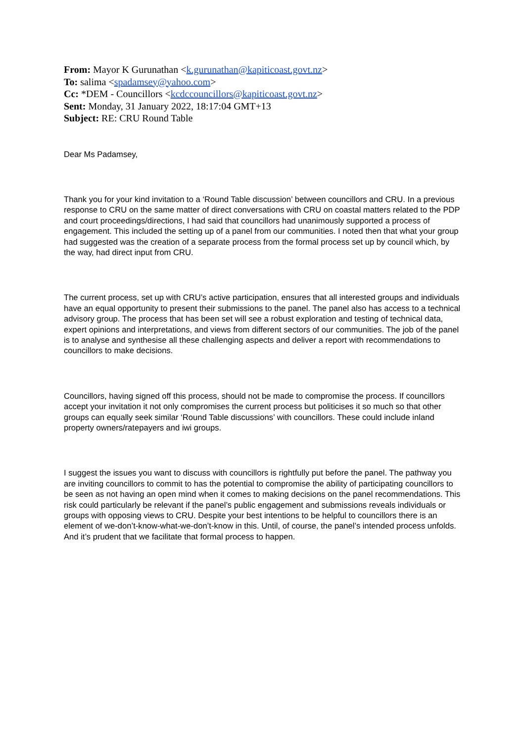From: Mayor K Gurunathan <k.gurunathan@kapiticoast.govt.nz>
To: salima <spadamsey@yahoo.com>
Cc: *DEM - Councillors <kcdccouncillors@kapiticoast.govt.nz>
Sent: Monday, 31 January 2022, 18:17:04 GMT+13
Subject: RE: CRU Round Table
Dear Ms Padamsey,
Thank you for your kind invitation to a ‘Round Table discussion’ between councillors and CRU. In a previous response to CRU on the same matter of direct conversations with CRU on coastal matters related to the PDP and court proceedings/directions, I had said that councillors had unanimously supported a process of engagement. This included the setting up of a panel from our communities. I noted then that what your group had suggested was the creation of a separate process from the formal process set up by council which, by the way, had direct input from CRU.
The current process, set up with CRU’s active participation, ensures that all interested groups and individuals have an equal opportunity to present their submissions to the panel. The panel also has access to a technical advisory group. The process that has been set will see a robust exploration and testing of technical data, expert opinions and interpretations, and views from different sectors of our communities. The job of the panel is to analyse and synthesise all these challenging aspects and deliver a report with recommendations to councillors to make decisions.
Councillors, having signed off this process, should not be made to compromise the process. If councillors accept your invitation it not only compromises the current process but politicises it so much so that other groups can equally seek similar ‘Round Table discussions’ with councillors. These could include inland property owners/ratepayers and iwi groups.
I suggest the issues you want to discuss with councillors is rightfully put before the panel. The pathway you are inviting councillors to commit to has the potential to compromise the ability of participating councillors to be seen as not having an open mind when it comes to making decisions on the panel recommendations. This risk could particularly be relevant if the panel’s public engagement and submissions reveals individuals or groups with opposing views to CRU. Despite your best intentions to be helpful to councillors there is an element of we-don’t-know-what-we-don’t-know in this. Until, of course, the panel’s intended process unfolds. And it’s prudent that we facilitate that formal process to happen.